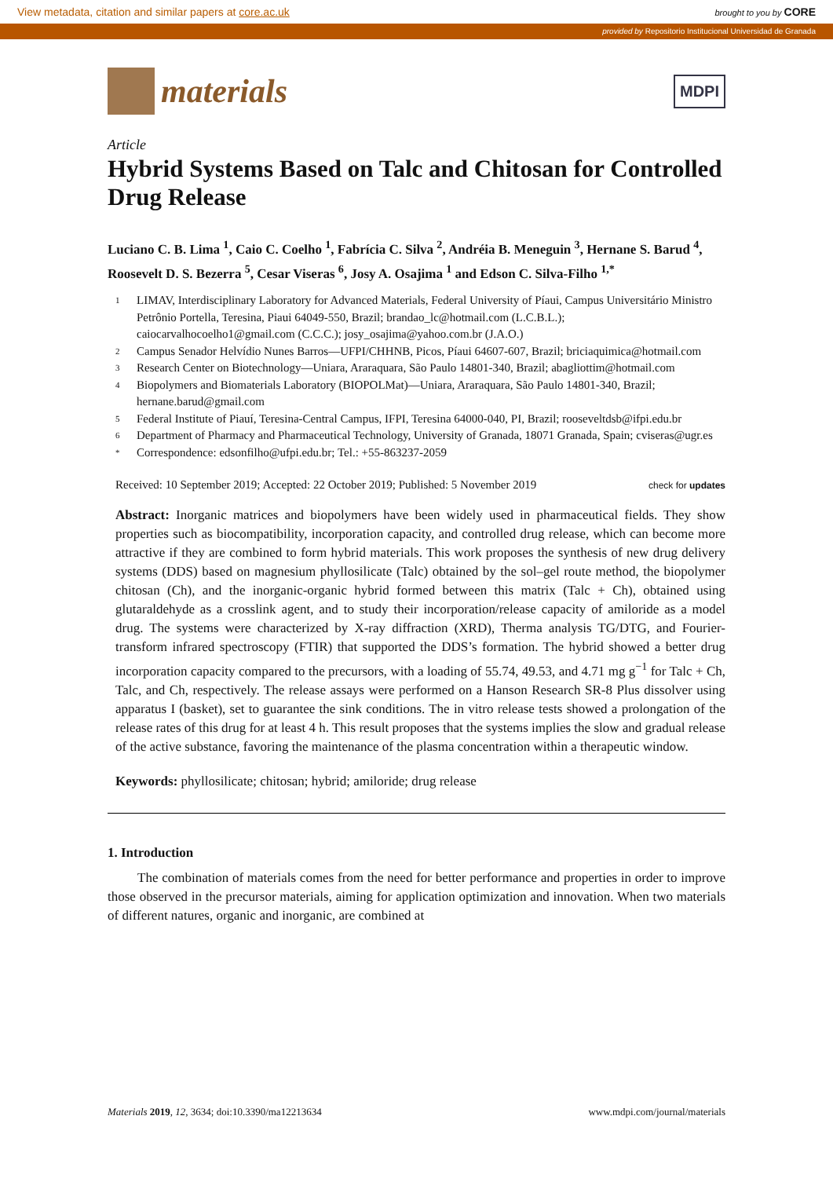View metadata, citation and similar papers at core.ac.uk brought to you by CORE
provided by Repositorio Institucional Universidad de Granada
materials
MDPI
Article
Hybrid Systems Based on Talc and Chitosan for Controlled Drug Release
Luciano C. B. Lima <sup>1</sup>, Caio C. Coelho <sup>1</sup>, Fabrícia C. Silva <sup>2</sup>, Andréia B. Meneguin <sup>3</sup>, Hernane S. Barud <sup>4</sup>, Roosevelt D. S. Bezerra <sup>5</sup>, Cesar Viseras <sup>6</sup>, Josy A. Osajima <sup>1</sup> and Edson C. Silva-Filho <sup>1,*</sup>
1 LIMAV, Interdisciplinary Laboratory for Advanced Materials, Federal University of Píaui, Campus Universitário Ministro Petrônio Portella, Teresina, Piaui 64049-550, Brazil; brandao_lc@hotmail.com (L.C.B.L.); caiocarvalhocoelho1@gmail.com (C.C.C.); josy_osajima@yahoo.com.br (J.A.O.)
2 Campus Senador Helvídio Nunes Barros—UFPI/CHHNB, Picos, Píaui 64607-607, Brazil; briciaquimica@hotmail.com
3 Research Center on Biotechnology—Uniara, Araraquara, São Paulo 14801-340, Brazil; abagliottim@hotmail.com
4 Biopolymers and Biomaterials Laboratory (BIOPOLMat)—Uniara, Araraquara, São Paulo 14801-340, Brazil; hernane.barud@gmail.com
5 Federal Institute of Piauí, Teresina-Central Campus, IFPI, Teresina 64000-040, PI, Brazil; rooseveltdsb@ifpi.edu.br
6 Department of Pharmacy and Pharmaceutical Technology, University of Granada, 18071 Granada, Spain; cviseras@ugr.es
* Correspondence: edsonfilho@ufpi.edu.br; Tel.: +55-863237-2059
Received: 10 September 2019; Accepted: 22 October 2019; Published: 5 November 2019 check for updates
Abstract: Inorganic matrices and biopolymers have been widely used in pharmaceutical fields. They show properties such as biocompatibility, incorporation capacity, and controlled drug release, which can become more attractive if they are combined to form hybrid materials. This work proposes the synthesis of new drug delivery systems (DDS) based on magnesium phyllosilicate (Talc) obtained by the sol–gel route method, the biopolymer chitosan (Ch), and the inorganic-organic hybrid formed between this matrix (Talc + Ch), obtained using glutaraldehyde as a crosslink agent, and to study their incorporation/release capacity of amiloride as a model drug. The systems were characterized by X-ray diffraction (XRD), Therma analysis TG/DTG, and Fourier-transform infrared spectroscopy (FTIR) that supported the DDS’s formation. The hybrid showed a better drug incorporation capacity compared to the precursors, with a loading of 55.74, 49.53, and 4.71 mg g<sup>−1</sup> for Talc + Ch, Talc, and Ch, respectively. The release assays were performed on a Hanson Research SR-8 Plus dissolver using apparatus I (basket), set to guarantee the sink conditions. The in vitro release tests showed a prolongation of the release rates of this drug for at least 4 h. This result proposes that the systems implies the slow and gradual release of the active substance, favoring the maintenance of the plasma concentration within a therapeutic window.
Keywords: phyllosilicate; chitosan; hybrid; amiloride; drug release
1. Introduction
The combination of materials comes from the need for better performance and properties in order to improve those observed in the precursor materials, aiming for application optimization and innovation. When two materials of different natures, organic and inorganic, are combined at
Materials 2019, 12, 3634; doi:10.3390/ma12213634 www.mdpi.com/journal/materials